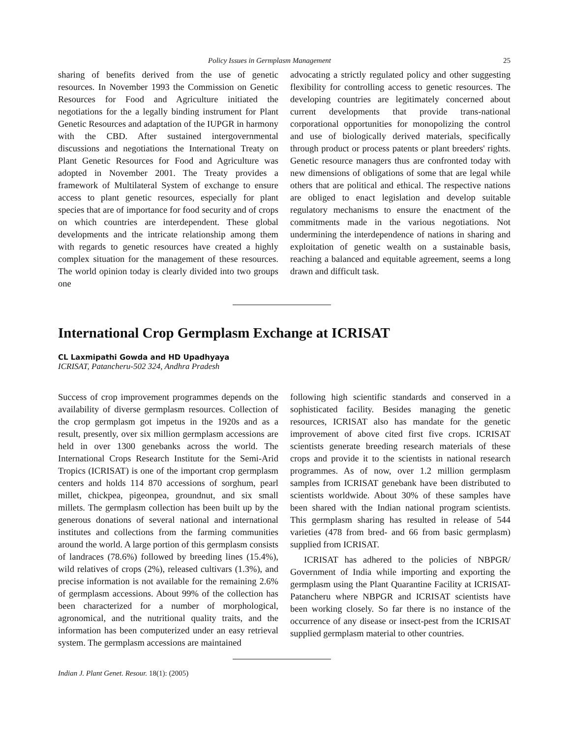Policy Issues in Germplasm Management 25
sharing of benefits derived from the use of genetic resources. In November 1993 the Commission on Genetic Resources for Food and Agriculture initiated the negotiations for the a legally binding instrument for Plant Genetic Resources and adaptation of the IUPGR in harmony with the CBD. After sustained intergovernmental discussions and negotiations the International Treaty on Plant Genetic Resources for Food and Agriculture was adopted in November 2001. The Treaty provides a framework of Multilateral System of exchange to ensure access to plant genetic resources, especially for plant species that are of importance for food security and of crops on which countries are interdependent. These global developments and the intricate relationship among them with regards to genetic resources have created a highly complex situation for the management of these resources. The world opinion today is clearly divided into two groups one
advocating a strictly regulated policy and other suggesting flexibility for controlling access to genetic resources. The developing countries are legitimately concerned about current developments that provide trans-national corporational opportunities for monopolizing the control and use of biologically derived materials, specifically through product or process patents or plant breeders' rights. Genetic resource managers thus are confronted today with new dimensions of obligations of some that are legal while others that are political and ethical. The respective nations are obliged to enact legislation and develop suitable regulatory mechanisms to ensure the enactment of the commitments made in the various negotiations. Not undermining the interdependence of nations in sharing and exploitation of genetic wealth on a sustainable basis, reaching a balanced and equitable agreement, seems a long drawn and difficult task.
International Crop Germplasm Exchange at ICRISAT
CL Laxmipathi Gowda and HD Upadhyaya
ICRISAT, Patancheru-502 324, Andhra Pradesh
Success of crop improvement programmes depends on the availability of diverse germplasm resources. Collection of the crop germplasm got impetus in the 1920s and as a result, presently, over six million germplasm accessions are held in over 1300 genebanks across the world. The International Crops Research Institute for the Semi-Arid Tropics (ICRISAT) is one of the important crop germplasm centers and holds 114 870 accessions of sorghum, pearl millet, chickpea, pigeonpea, groundnut, and six small millets. The germplasm collection has been built up by the generous donations of several national and international institutes and collections from the farming communities around the world. A large portion of this germplasm consists of landraces (78.6%) followed by breeding lines (15.4%), wild relatives of crops (2%), released cultivars (1.3%), and precise information is not available for the remaining 2.6% of germplasm accessions. About 99% of the collection has been characterized for a number of morphological, agronomical, and the nutritional quality traits, and the information has been computerized under an easy retrieval system. The germplasm accessions are maintained
following high scientific standards and conserved in a sophisticated facility. Besides managing the genetic resources, ICRISAT also has mandate for the genetic improvement of above cited first five crops. ICRISAT scientists generate breeding research materials of these crops and provide it to the scientists in national research programmes. As of now, over 1.2 million germplasm samples from ICRISAT genebank have been distributed to scientists worldwide. About 30% of these samples have been shared with the Indian national program scientists. This germplasm sharing has resulted in release of 544 varieties (478 from bred- and 66 from basic germplasm) supplied from ICRISAT.
ICRISAT has adhered to the policies of NBPGR/ Government of India while importing and exporting the germplasm using the Plant Quarantine Facility at ICRISAT-Patancheru where NBPGR and ICRISAT scientists have been working closely. So far there is no instance of the occurrence of any disease or insect-pest from the ICRISAT supplied germplasm material to other countries.
Indian J. Plant Genet. Resour. 18(1): (2005)